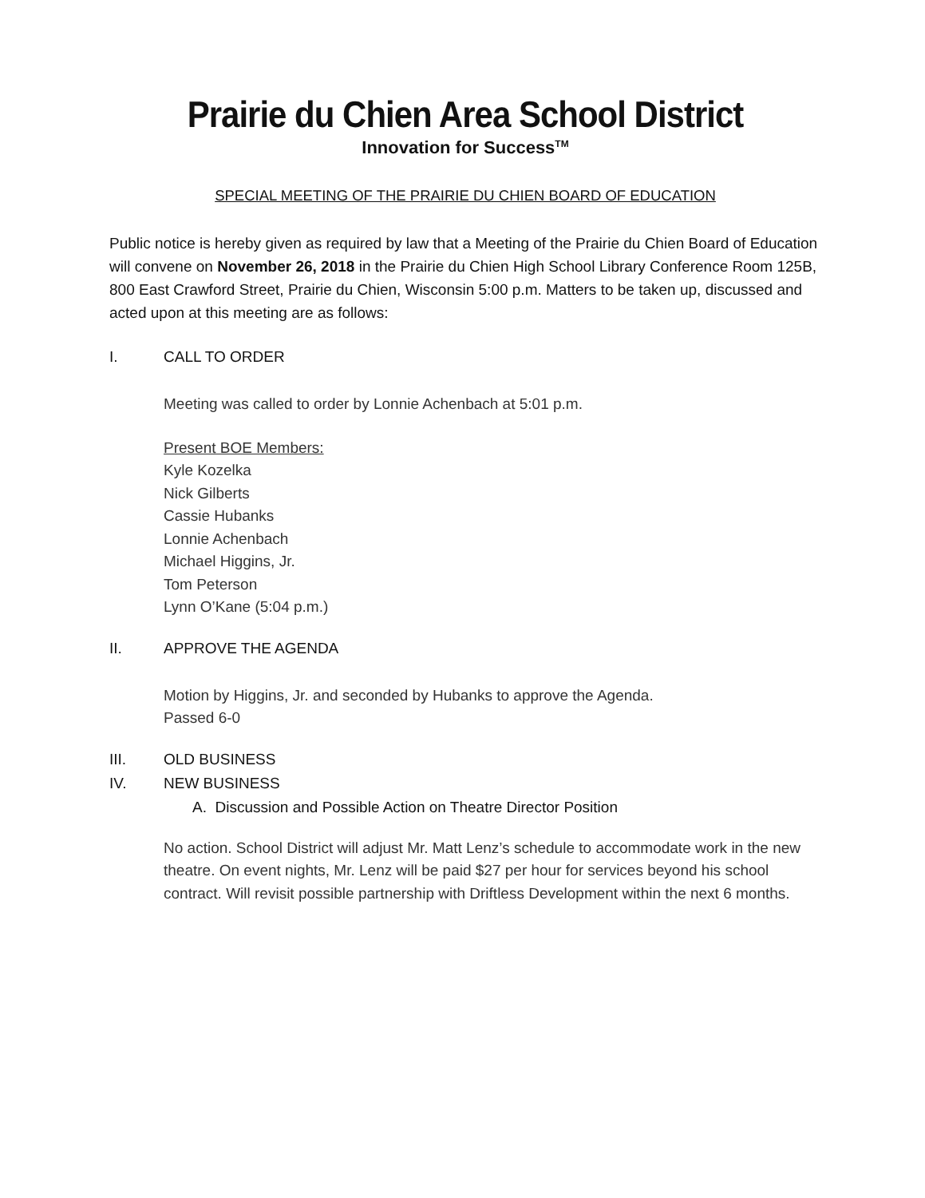Prairie du Chien Area School District
Innovation for Success<sup>TM</sup>
SPECIAL MEETING OF THE PRAIRIE DU CHIEN BOARD OF EDUCATION
Public notice is hereby given as required by law that a Meeting of the Prairie du Chien Board of Education will convene on November 26, 2018 in the Prairie du Chien High School Library Conference Room 125B, 800 East Crawford Street, Prairie du Chien, Wisconsin 5:00 p.m. Matters to be taken up, discussed and acted upon at this meeting are as follows:
I. CALL TO ORDER
Meeting was called to order by Lonnie Achenbach at 5:01 p.m.
Present BOE Members:
Kyle Kozelka
Nick Gilberts
Cassie Hubanks
Lonnie Achenbach
Michael Higgins, Jr.
Tom Peterson
Lynn O’Kane (5:04 p.m.)
II. APPROVE THE AGENDA
Motion by Higgins, Jr. and seconded by Hubanks to approve the Agenda.
Passed 6-0
III. OLD BUSINESS
IV. NEW BUSINESS
A. Discussion and Possible Action on Theatre Director Position
No action. School District will adjust Mr. Matt Lenz’s schedule to accommodate work in the new theatre. On event nights, Mr. Lenz will be paid $27 per hour for services beyond his school contract. Will revisit possible partnership with Driftless Development within the next 6 months.